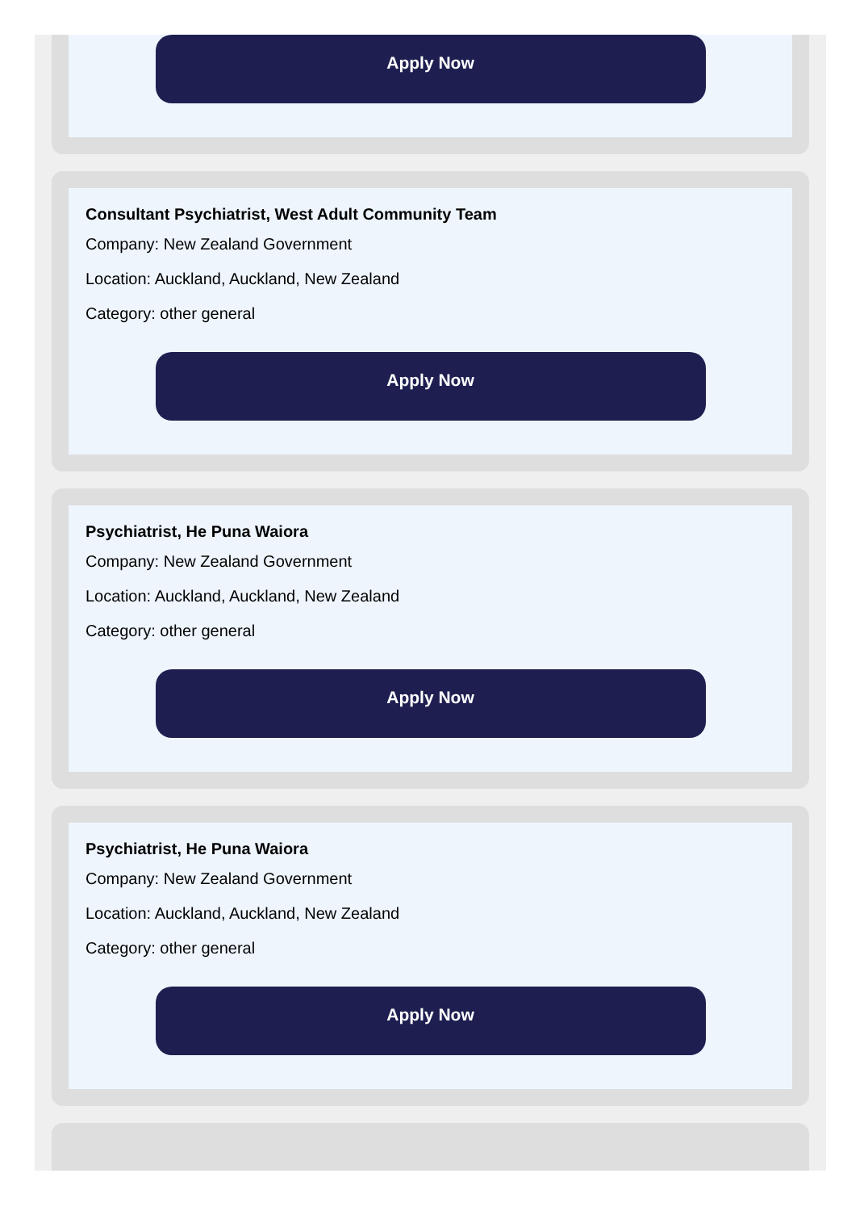Apply Now
Consultant Psychiatrist, West Adult Community Team
Company: New Zealand Government
Location: Auckland, Auckland, New Zealand
Category: other general
Apply Now
Psychiatrist, He Puna Waiora
Company: New Zealand Government
Location: Auckland, Auckland, New Zealand
Category: other general
Apply Now
Psychiatrist, He Puna Waiora
Company: New Zealand Government
Location: Auckland, Auckland, New Zealand
Category: other general
Apply Now